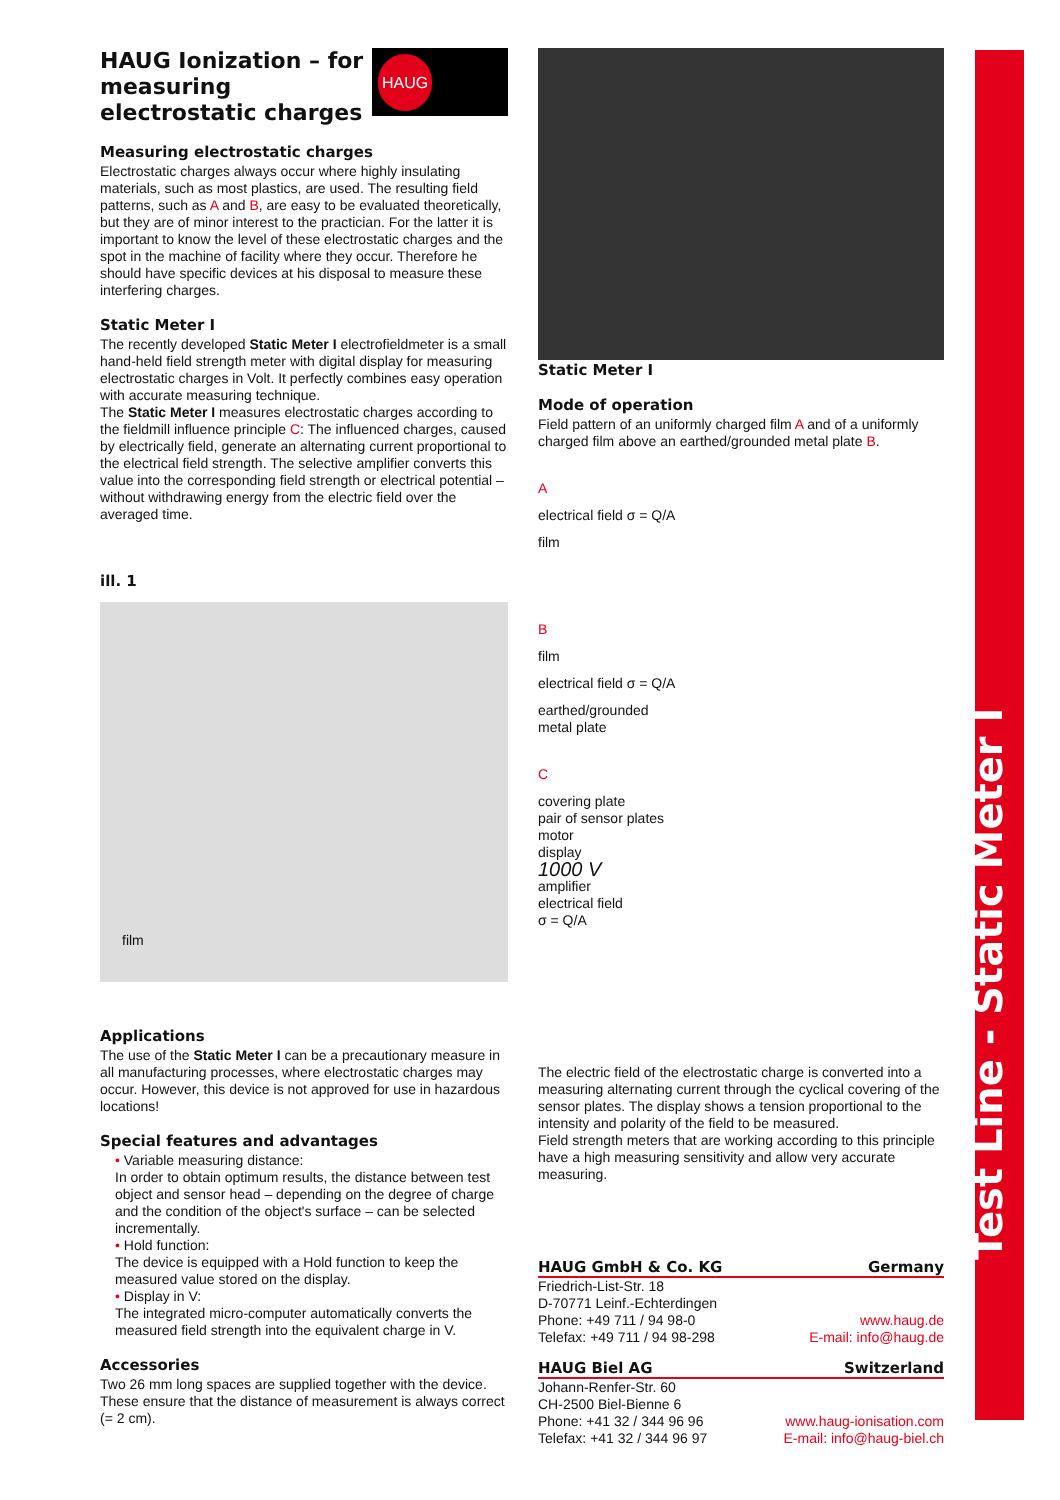Test Line - Static Meter I
HAUG Ionization – for measuring electrostatic charges
HAUG
Measuring electrostatic charges
Electrostatic charges always occur where highly insulating materials, such as most plastics, are used. The resulting field patterns, such as A and B, are easy to be evaluated theoretically, but they are of minor interest to the practician. For the latter it is important to know the level of these electrostatic charges and the spot in the machine of facility where they occur. Therefore he should have specific devices at his disposal to measure these interfering charges.
Static Meter I
The recently developed Static Meter I electrofieldmeter is a small hand-held field strength meter with digital display for measuring electrostatic charges in Volt. It perfectly combines easy operation with accurate measuring technique.
The Static Meter I measures electrostatic charges according to the fieldmill influence principle C: The influenced charges, caused by electrically field, generate an alternating current proportional to the electrical field strength. The selective amplifier converts this value into the corresponding field strength or electrical potential – without withdrawing energy from the electric field over the averaged time.
ill. 1
film
Applications
The use of the Static Meter I can be a precautionary measure in all manufacturing processes, where electrostatic charges may occur. However, this device is not approved for use in hazardous locations!
Special features and advantages
• Variable measuring distance:
In order to obtain optimum results, the distance between test object and sensor head – depending on the degree of charge and the condition of the object's surface – can be selected incrementally.
• Hold function:
The device is equipped with a Hold function to keep the measured value stored on the display.
• Display in V:
The integrated micro-computer automatically converts the measured field strength into the equivalent charge in V.
Accessories
Two 26 mm long spaces are supplied together with the device. These ensure that the distance of measurement is always correct (= 2 cm).
Static Meter I
Mode of operation
Field pattern of an uniformly charged film A and of a uniformly charged film above an earthed/grounded metal plate B.
A
electrical field σ = Q/A
film
B
film
electrical field σ = Q/A
earthed/grounded
metal plate
C
covering plate
pair of sensor plates
motor
display
1000 V
amplifier
electrical field
σ = Q/A
The electric field of the electrostatic charge is converted into a measuring alternating current through the cyclical covering of the sensor plates. The display shows a tension proportional to the intensity and polarity of the field to be measured.
Field strength meters that are working according to this principle have a high measuring sensitivity and allow very accurate measuring.
HAUG GmbH & Co. KG Germany
Friedrich-List-Str. 18
D-70771 Leinf.-Echterdingen
Phone: +49 711 / 94 98-0 www.haug.de
Telefax: +49 711 / 94 98-298 E-mail: info@haug.de
HAUG Biel AG Switzerland
Johann-Renfer-Str. 60
CH-2500 Biel-Bienne 6
Phone: +41 32 / 344 96 96 www.haug-ionisation.com
Telefax: +41 32 / 344 96 97 E-mail: info@haug-biel.ch